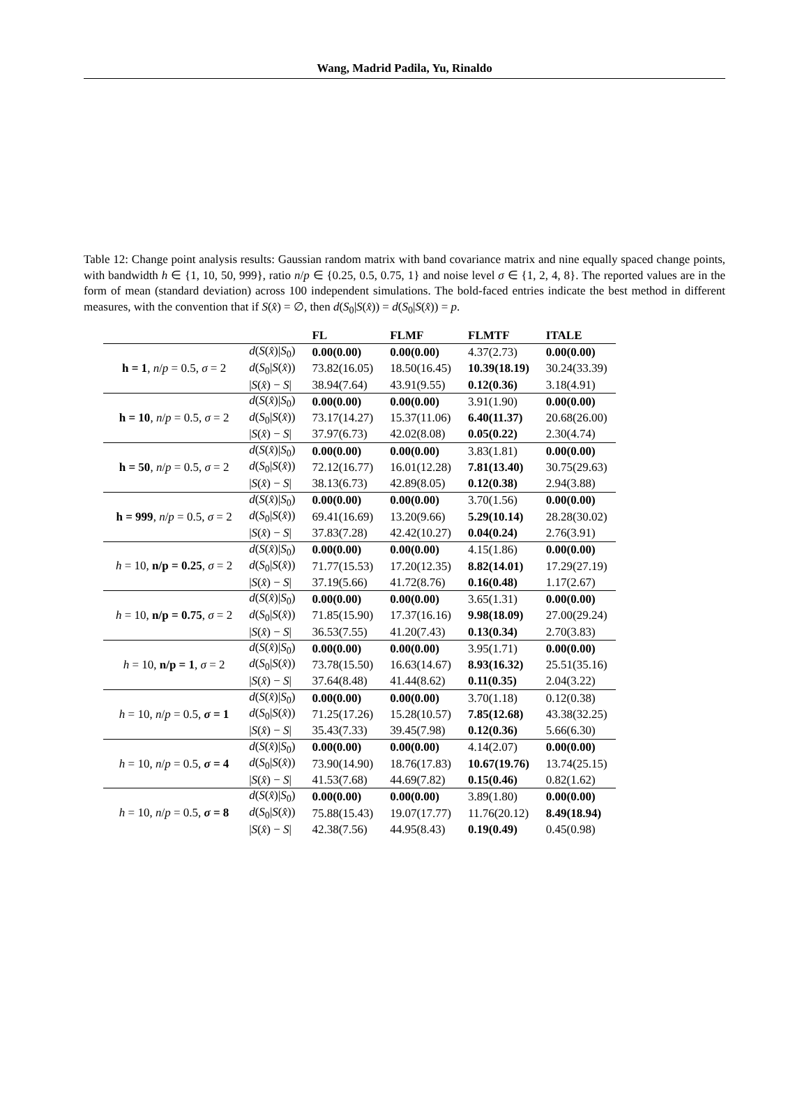Wang, Madrid Padila, Yu, Rinaldo
Table 12: Change point analysis results: Gaussian random matrix with band covariance matrix and nine equally spaced change points, with bandwidth h ∈ {1, 10, 50, 999}, ratio n/p ∈ {0.25, 0.5, 0.75, 1} and noise level σ ∈ {1, 2, 4, 8}. The reported values are in the form of mean (standard deviation) across 100 independent simulations. The bold-faced entries indicate the best method in different measures, with the convention that if S(x̂) = ∅, then d(S<sub>0</sub>|S(x̂)) = d(S<sub>0</sub>|S(x̂)) = p.
| | | FL | FLMF | FLMTF | ITALE |
| --- | --- | --- | --- | --- | --- |
| h = 1 , n / p = 0.5, σ = 2 | d ( S ( x̂ )/ S<sub>0</sub>) | 0.00(0.00) | 0.00(0.00) | 4.37(2.73) | 0.00(0.00) |
| | d ( S<sub>0</sub>/ S ( x̂ )) | 73.82(16.05) | 18.50(16.45) | 10.39(18.19) | 30.24(33.39) |
| | / S ( x̂ ) − S / | 38.94(7.64) | 43.91(9.55) | 0.12(0.36) | 3.18(4.91) |
| h = 10 , n / p = 0.5, σ = 2 | d ( S ( x̂ )/ S<sub>0</sub>) | 0.00(0.00) | 0.00(0.00) | 3.91(1.90) | 0.00(0.00) |
| | d ( S<sub>0</sub>/ S ( x̂ )) | 73.17(14.27) | 15.37(11.06) | 6.40(11.37) | 20.68(26.00) |
| | / S ( x̂ ) − S / | 37.97(6.73) | 42.02(8.08) | 0.05(0.22) | 2.30(4.74) |
| h = 50 , n / p = 0.5, σ = 2 | d ( S ( x̂ )/ S<sub>0</sub>) | 0.00(0.00) | 0.00(0.00) | 3.83(1.81) | 0.00(0.00) |
| | d ( S<sub>0</sub>/ S ( x̂ )) | 72.12(16.77) | 16.01(12.28) | 7.81(13.40) | 30.75(29.63) |
| | / S ( x̂ ) − S / | 38.13(6.73) | 42.89(8.05) | 0.12(0.38) | 2.94(3.88) |
| h = 999 , n / p = 0.5, σ = 2 | d ( S ( x̂ )/ S<sub>0</sub>) | 0.00(0.00) | 0.00(0.00) | 3.70(1.56) | 0.00(0.00) |
| | d ( S<sub>0</sub>/ S ( x̂ )) | 69.41(16.69) | 13.20(9.66) | 5.29(10.14) | 28.28(30.02) |
| | / S ( x̂ ) − S / | 37.83(7.28) | 42.42(10.27) | 0.04(0.24) | 2.76(3.91) |
| h = 10, n/p = 0.25 , σ = 2 | d ( S ( x̂ )/ S<sub>0</sub>) | 0.00(0.00) | 0.00(0.00) | 4.15(1.86) | 0.00(0.00) |
| | d ( S<sub>0</sub>/ S ( x̂ )) | 71.77(15.53) | 17.20(12.35) | 8.82(14.01) | 17.29(27.19) |
| | / S ( x̂ ) − S / | 37.19(5.66) | 41.72(8.76) | 0.16(0.48) | 1.17(2.67) |
| h = 10, n/p = 0.75 , σ = 2 | d ( S ( x̂ )/ S<sub>0</sub>) | 0.00(0.00) | 0.00(0.00) | 3.65(1.31) | 0.00(0.00) |
| | d ( S<sub>0</sub>/ S ( x̂ )) | 71.85(15.90) | 17.37(16.16) | 9.98(18.09) | 27.00(29.24) |
| | / S ( x̂ ) − S / | 36.53(7.55) | 41.20(7.43) | 0.13(0.34) | 2.70(3.83) |
| h = 10, n/p = 1 , σ = 2 | d ( S ( x̂ )/ S<sub>0</sub>) | 0.00(0.00) | 0.00(0.00) | 3.95(1.71) | 0.00(0.00) |
| | d ( S<sub>0</sub>/ S ( x̂ )) | 73.78(15.50) | 16.63(14.67) | 8.93(16.32) | 25.51(35.16) |
| | / S ( x̂ ) − S / | 37.64(8.48) | 41.44(8.62) | 0.11(0.35) | 2.04(3.22) |
| h = 10, n / p = 0.5, σ = 1 | d ( S ( x̂ )/ S<sub>0</sub>) | 0.00(0.00) | 0.00(0.00) | 3.70(1.18) | 0.12(0.38) |
| | d ( S<sub>0</sub>/ S ( x̂ )) | 71.25(17.26) | 15.28(10.57) | 7.85(12.68) | 43.38(32.25) |
| | / S ( x̂ ) − S / | 35.43(7.33) | 39.45(7.98) | 0.12(0.36) | 5.66(6.30) |
| h = 10, n / p = 0.5, σ = 4 | d ( S ( x̂ )/ S<sub>0</sub>) | 0.00(0.00) | 0.00(0.00) | 4.14(2.07) | 0.00(0.00) |
| | d ( S<sub>0</sub>/ S ( x̂ )) | 73.90(14.90) | 18.76(17.83) | 10.67(19.76) | 13.74(25.15) |
| | / S ( x̂ ) − S / | 41.53(7.68) | 44.69(7.82) | 0.15(0.46) | 0.82(1.62) |
| h = 10, n / p = 0.5, σ = 8 | d ( S ( x̂ )/ S<sub>0</sub>) | 0.00(0.00) | 0.00(0.00) | 3.89(1.80) | 0.00(0.00) |
| | d ( S<sub>0</sub>/ S ( x̂ )) | 75.88(15.43) | 19.07(17.77) | 11.76(20.12) | 8.49(18.94) |
| | / S ( x̂ ) − S / | 42.38(7.56) | 44.95(8.43) | 0.19(0.49) | 0.45(0.98) |